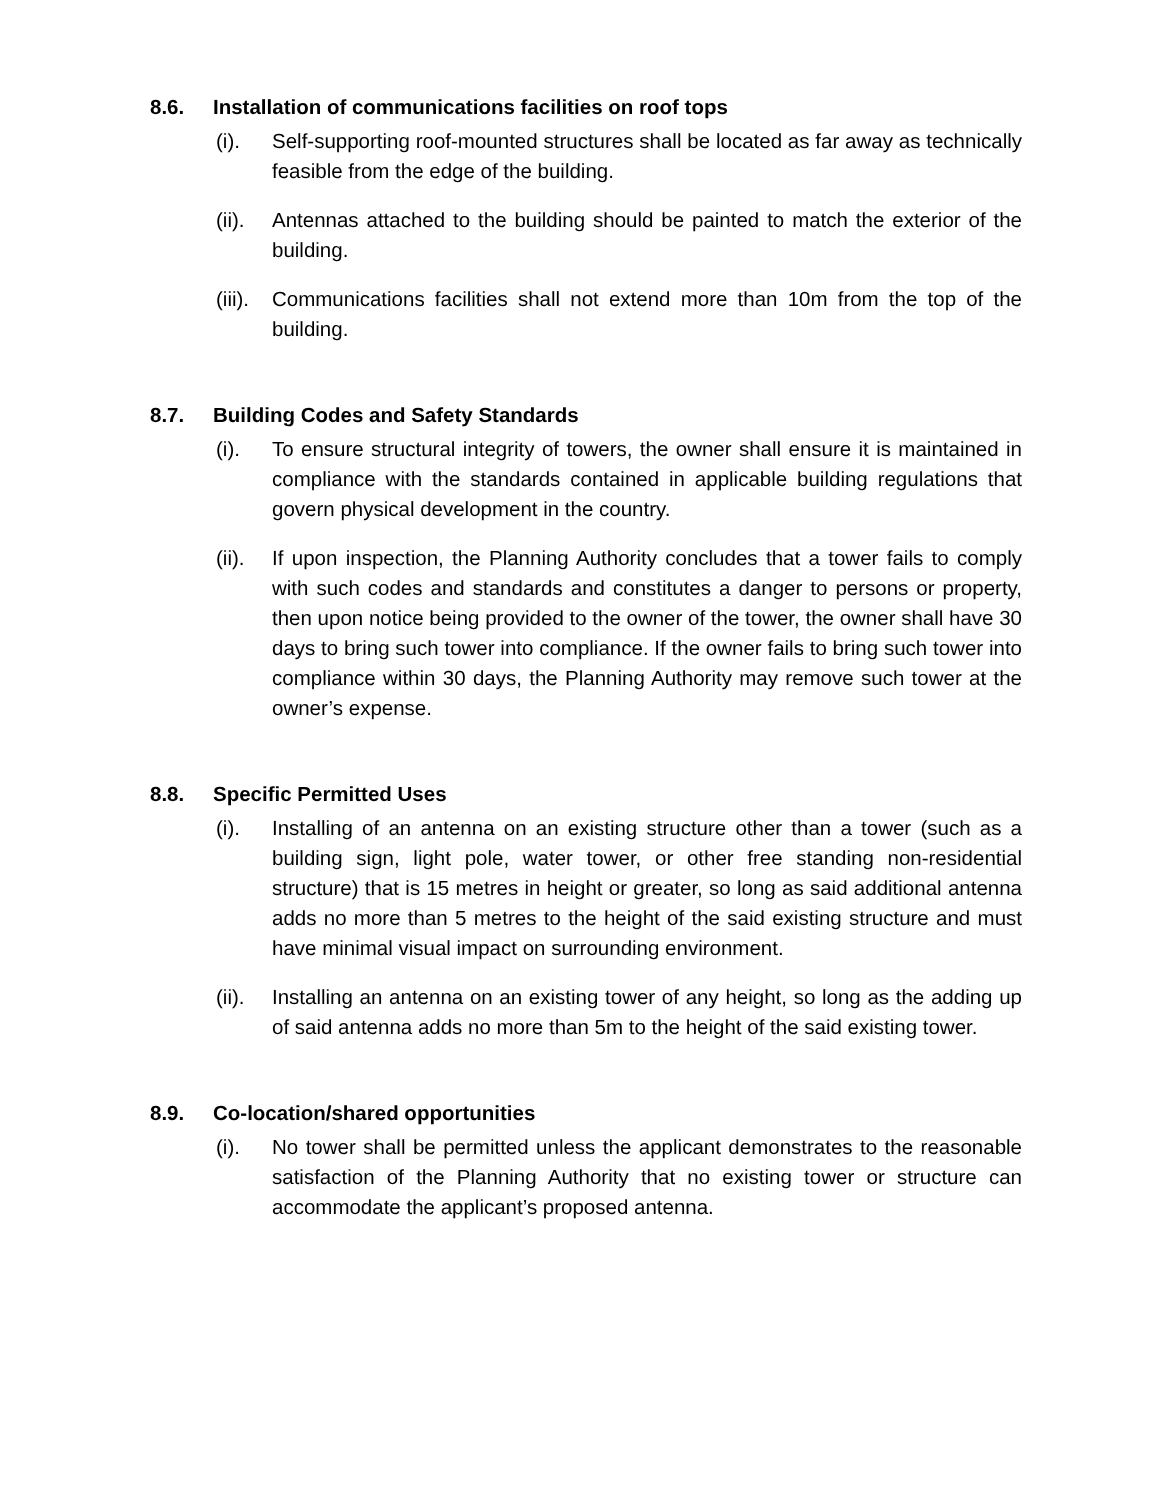8.6. Installation of communications facilities on roof tops
(i). Self-supporting roof-mounted structures shall be located as far away as technically feasible from the edge of the building.
(ii). Antennas attached to the building should be painted to match the exterior of the building.
(iii). Communications facilities shall not extend more than 10m from the top of the building.
8.7. Building Codes and Safety Standards
(i). To ensure structural integrity of towers, the owner shall ensure it is maintained in compliance with the standards contained in applicable building regulations that govern physical development in the country.
(ii). If upon inspection, the Planning Authority concludes that a tower fails to comply with such codes and standards and constitutes a danger to persons or property, then upon notice being provided to the owner of the tower, the owner shall have 30 days to bring such tower into compliance. If the owner fails to bring such tower into compliance within 30 days, the Planning Authority may remove such tower at the owner’s expense.
8.8. Specific Permitted Uses
(i). Installing of an antenna on an existing structure other than a tower (such as a building sign, light pole, water tower, or other free standing non-residential structure) that is 15 metres in height or greater, so long as said additional antenna adds no more than 5 metres to the height of the said existing structure and must have minimal visual impact on surrounding environment.
(ii). Installing an antenna on an existing tower of any height, so long as the adding up of said antenna adds no more than 5m to the height of the said existing tower.
8.9. Co-location/shared opportunities
(i). No tower shall be permitted unless the applicant demonstrates to the reasonable satisfaction of the Planning Authority that no existing tower or structure can accommodate the applicant’s proposed antenna.